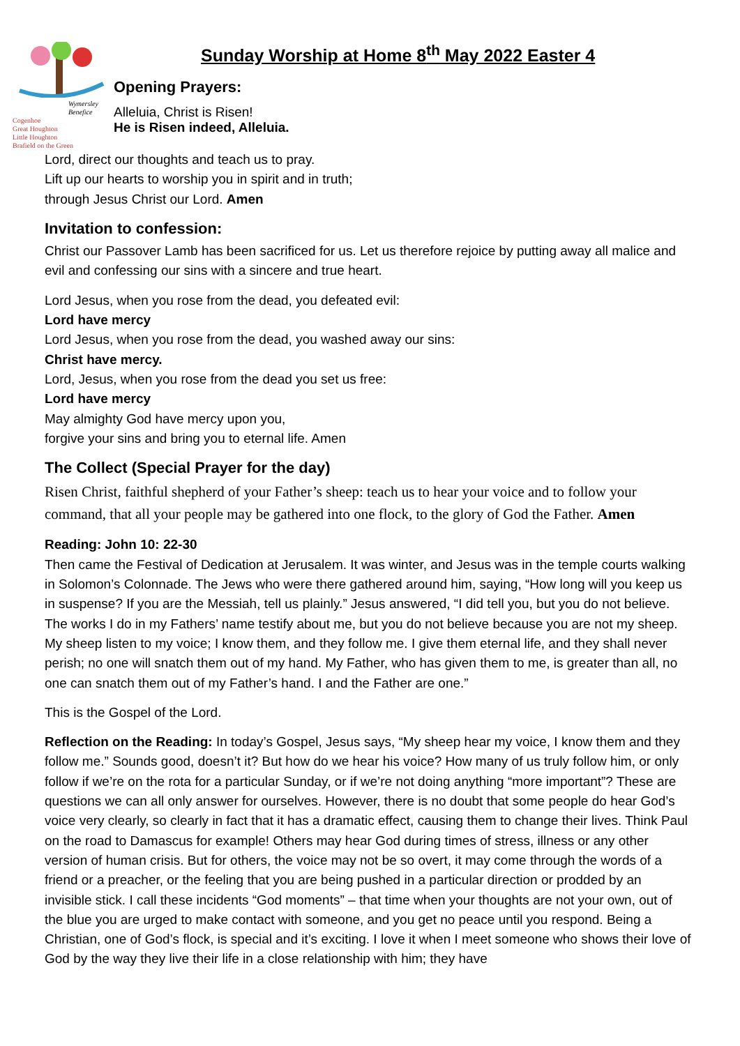Wymersley Benefice
Cogenhoe
Great Houghton
Little Houghton
Brafield on the Green
Sunday Worship at Home 8<sup>th</sup> May 2022 Easter 4
Opening Prayers:
Alleluia, Christ is Risen!
He is Risen indeed, Alleluia.
Lord, direct our thoughts and teach us to pray.
Lift up our hearts to worship you in spirit and in truth;
through Jesus Christ our Lord. Amen
Invitation to confession:
Christ our Passover Lamb has been sacrificed for us. Let us therefore rejoice by putting away all malice and evil and confessing our sins with a sincere and true heart.
Lord Jesus, when you rose from the dead, you defeated evil:
Lord have mercy
Lord Jesus, when you rose from the dead, you washed away our sins:
Christ have mercy.
Lord, Jesus, when you rose from the dead you set us free:
Lord have mercy
May almighty God have mercy upon you,
forgive your sins and bring you to eternal life. Amen
The Collect (Special Prayer for the day)
Risen Christ, faithful shepherd of your Father’s sheep: teach us to hear your voice and to follow your command, that all your people may be gathered into one flock, to the glory of God the Father. Amen
Reading: John 10: 22-30
Then came the Festival of Dedication at Jerusalem. It was winter, and Jesus was in the temple courts walking in Solomon’s Colonnade. The Jews who were there gathered around him, saying, “How long will you keep us in suspense? If you are the Messiah, tell us plainly.” Jesus answered, “I did tell you, but you do not believe. The works I do in my Fathers’ name testify about me, but you do not believe because you are not my sheep. My sheep listen to my voice; I know them, and they follow me. I give them eternal life, and they shall never perish; no one will snatch them out of my hand. My Father, who has given them to me, is greater than all, no one can snatch them out of my Father’s hand. I and the Father are one.”
This is the Gospel of the Lord.
Reflection on the Reading: In today’s Gospel, Jesus says, “My sheep hear my voice, I know them and they follow me.” Sounds good, doesn’t it? But how do we hear his voice? How many of us truly follow him, or only follow if we’re on the rota for a particular Sunday, or if we’re not doing anything “more important”? These are questions we can all only answer for ourselves. However, there is no doubt that some people do hear God’s voice very clearly, so clearly in fact that it has a dramatic effect, causing them to change their lives. Think Paul on the road to Damascus for example! Others may hear God during times of stress, illness or any other version of human crisis. But for others, the voice may not be so overt, it may come through the words of a friend or a preacher, or the feeling that you are being pushed in a particular direction or prodded by an invisible stick. I call these incidents “God moments” – that time when your thoughts are not your own, out of the blue you are urged to make contact with someone, and you get no peace until you respond. Being a Christian, one of God’s flock, is special and it’s exciting. I love it when I meet someone who shows their love of God by the way they live their life in a close relationship with him; they have